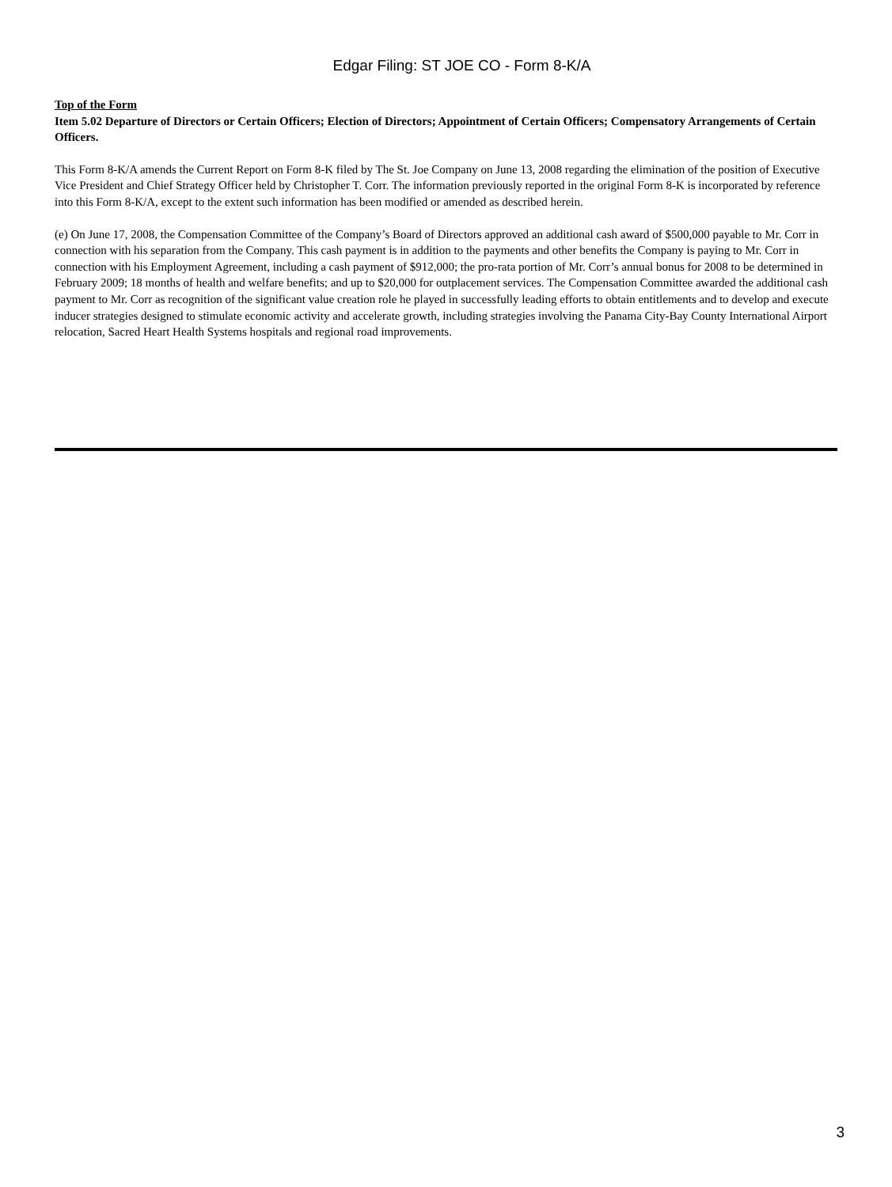Edgar Filing: ST JOE CO - Form 8-K/A
Top of the Form
Item 5.02 Departure of Directors or Certain Officers; Election of Directors; Appointment of Certain Officers; Compensatory Arrangements of Certain Officers.
This Form 8-K/A amends the Current Report on Form 8-K filed by The St. Joe Company on June 13, 2008 regarding the elimination of the position of Executive Vice President and Chief Strategy Officer held by Christopher T. Corr. The information previously reported in the original Form 8-K is incorporated by reference into this Form 8-K/A, except to the extent such information has been modified or amended as described herein.
(e) On June 17, 2008, the Compensation Committee of the Company’s Board of Directors approved an additional cash award of $500,000 payable to Mr. Corr in connection with his separation from the Company. This cash payment is in addition to the payments and other benefits the Company is paying to Mr. Corr in connection with his Employment Agreement, including a cash payment of $912,000; the pro-rata portion of Mr. Corr’s annual bonus for 2008 to be determined in February 2009; 18 months of health and welfare benefits; and up to $20,000 for outplacement services. The Compensation Committee awarded the additional cash payment to Mr. Corr as recognition of the significant value creation role he played in successfully leading efforts to obtain entitlements and to develop and execute inducer strategies designed to stimulate economic activity and accelerate growth, including strategies involving the Panama City-Bay County International Airport relocation, Sacred Heart Health Systems hospitals and regional road improvements.
3